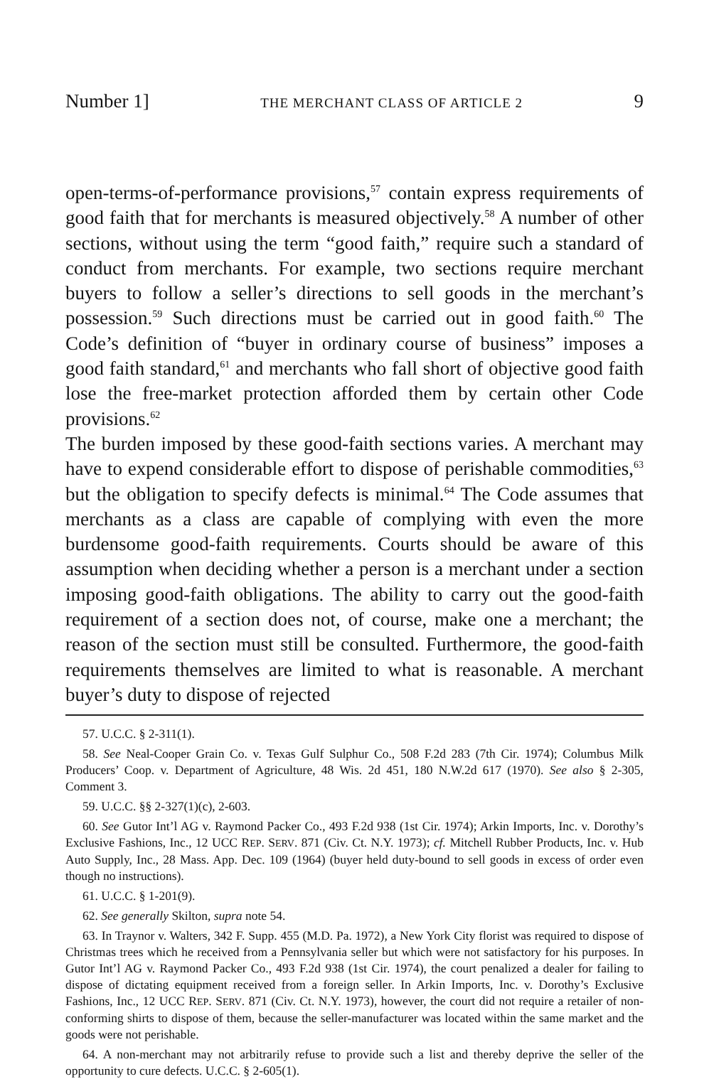Number 1] THE MERCHANT CLASS OF ARTICLE 2 9
open-terms-of-performance provisions,<sup>57</sup> contain express requirements of good faith that for merchants is measured objectively.<sup>58</sup> A number of other sections, without using the term “good faith,” require such a standard of conduct from merchants. For example, two sections require merchant buyers to follow a seller’s directions to sell goods in the merchant’s possession.<sup>59</sup> Such directions must be carried out in good faith.<sup>60</sup> The Code’s definition of “buyer in ordinary course of business” imposes a good faith standard,<sup>61</sup> and merchants who fall short of objective good faith lose the free-market protection afforded them by certain other Code provisions.<sup>62</sup>
The burden imposed by these good-faith sections varies. A merchant may have to expend considerable effort to dispose of perishable commodities,<sup>63</sup> but the obligation to specify defects is minimal.<sup>64</sup> The Code assumes that merchants as a class are capable of complying with even the more burdensome good-faith requirements. Courts should be aware of this assumption when deciding whether a person is a merchant under a section imposing good-faith obligations. The ability to carry out the good-faith requirement of a section does not, of course, make one a merchant; the reason of the section must still be consulted. Furthermore, the good-faith requirements themselves are limited to what is reasonable. A merchant buyer’s duty to dispose of rejected
57. U.C.C. § 2-311(1).
58. See Neal-Cooper Grain Co. v. Texas Gulf Sulphur Co., 508 F.2d 283 (7th Cir. 1974); Columbus Milk Producers’ Coop. v. Department of Agriculture, 48 Wis. 2d 451, 180 N.W.2d 617 (1970). See also § 2-305, Comment 3.
59. U.C.C. §§ 2-327(1)(c), 2-603.
60. See Gutor Int’l AG v. Raymond Packer Co., 493 F.2d 938 (1st Cir. 1974); Arkin Imports, Inc. v. Dorothy’s Exclusive Fashions, Inc., 12 UCC REP. SERV. 871 (Civ. Ct. N.Y. 1973); cf. Mitchell Rubber Products, Inc. v. Hub Auto Supply, Inc., 28 Mass. App. Dec. 109 (1964) (buyer held duty-bound to sell goods in excess of order even though no instructions).
61. U.C.C. § 1-201(9).
62. See generally Skilton, supra note 54.
63. In Traynor v. Walters, 342 F. Supp. 455 (M.D. Pa. 1972), a New York City florist was required to dispose of Christmas trees which he received from a Pennsylvania seller but which were not satisfactory for his purposes. In Gutor Int’l AG v. Raymond Packer Co., 493 F.2d 938 (1st Cir. 1974), the court penalized a dealer for failing to dispose of dictating equipment received from a foreign seller. In Arkin Imports, Inc. v. Dorothy’s Exclusive Fashions, Inc., 12 UCC REP. SERV. 871 (Civ. Ct. N.Y. 1973), however, the court did not require a retailer of non-conforming shirts to dispose of them, because the seller-manufacturer was located within the same market and the goods were not perishable.
64. A non-merchant may not arbitrarily refuse to provide such a list and thereby deprive the seller of the opportunity to cure defects. U.C.C. § 2-605(1).